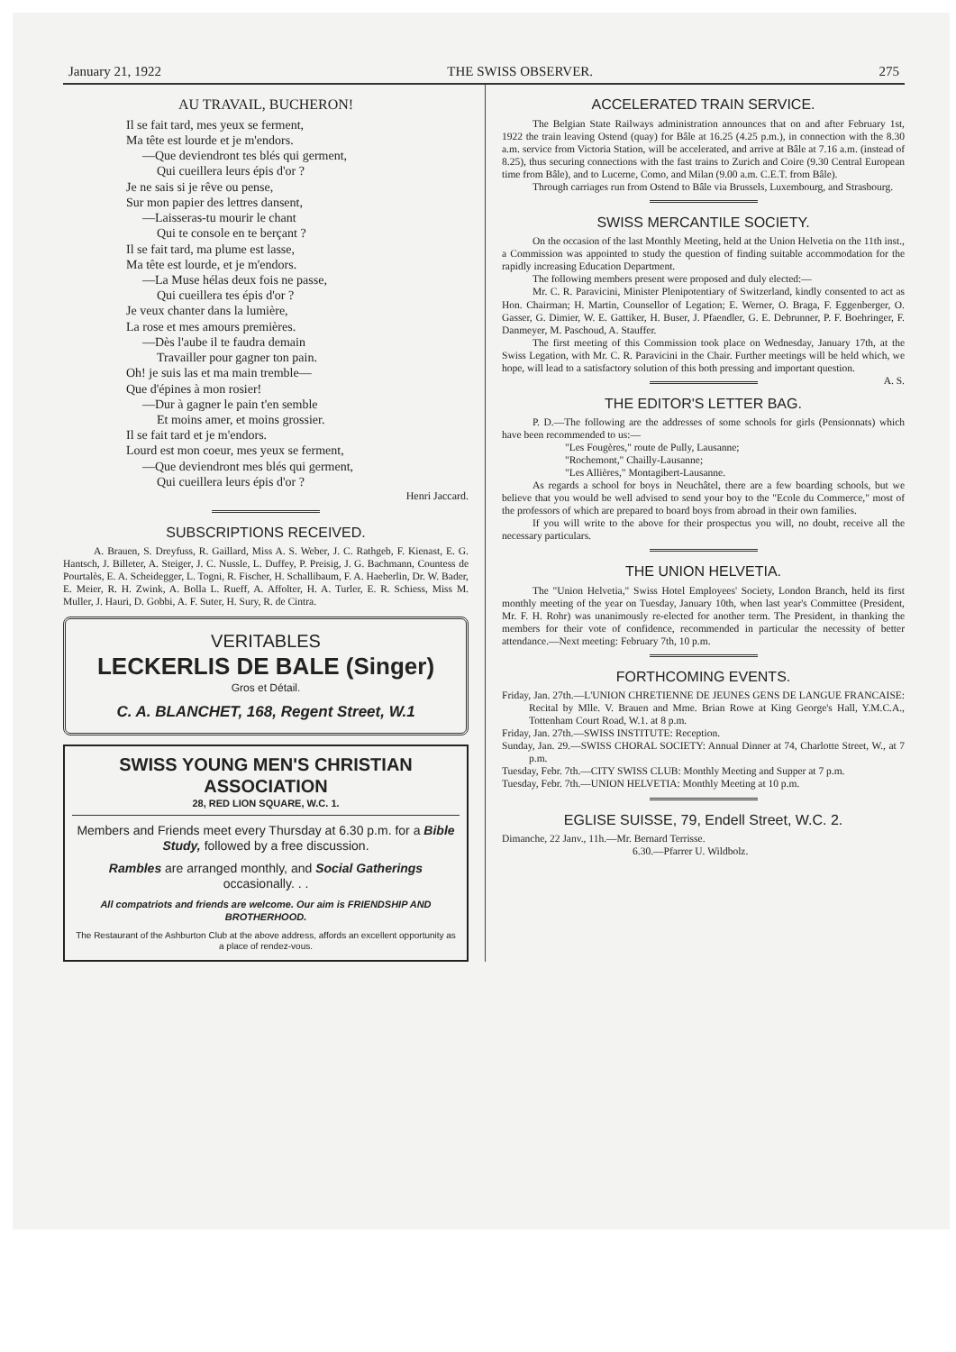January 21, 1922 THE SWISS OBSERVER. 275
AU TRAVAIL, BUCHERON!
Il se fait tard, mes yeux se ferment,
Ma tête est lourde et je m'endors.
—Que deviendront tes blés qui germent,
Qui cueillera leurs épis d'or ?
Je ne sais si je rêve ou pense,
Sur mon papier des lettres dansent,
—Laisseras-tu mourir le chant
Qui te console en te berçant ?
Il se fait tard, ma plume est lasse,
Ma tête est lourde, et je m'endors.
—La Muse hélas deux fois ne passe,
Qui cueillera tes épis d'or ?
Je veux chanter dans la lumière,
La rose et mes amours premières.
—Dès l'aube il te faudra demain
Travailler pour gagner ton pain.
Oh! je suis las et ma main tremble—
Que d'épines à mon rosier!
—Dur à gagner le pain t'en semble
Et moins amer, et moins grossier.
Il se fait tard et je m'endors.
Lourd est mon coeur, mes yeux se ferment,
—Que deviendront mes blés qui germent,
Qui cueillera leurs épis d'or ?
Henri Jaccard.
SUBSCRIPTIONS RECEIVED.
A. Brauen, S. Dreyfuss, R. Gaillard, Miss A. S. Weber, J. C. Rathgeb, F. Kienast, E. G. Hantsch, J. Billeter, A. Steiger, J. C. Nussle, L. Duffey, P. Preisig, J. G. Bachmann, Countess de Pourtalès, E. A. Scheidegger, L. Togni, R. Fischer, H. Schallibaum, F. A. Haeberlin, Dr. W. Bader, E. Meier, R. H. Zwink, A. Bolla L. Rueff, A. Affolter, H. A. Turler, E. R. Schiess, Miss M. Muller, J. Hauri, D. Gobbi, A. F. Suter, H. Sury, R. de Cintra.
VERITABLES
LECKERLIS DE BALE (Singer)
Gros et Détail.
C. A. BLANCHET, 168, Regent Street, W.1
SWISS YOUNG MEN'S CHRISTIAN ASSOCIATION
28, RED LION SQUARE, W.C. 1.
Members and Friends meet every Thursday at 6.30 p.m. for a Bible Study, followed by a free discussion.
Rambles are arranged monthly, and Social Gatherings occasionally. . .
All compatriots and friends are welcome. Our aim is FRIENDSHIP AND BROTHERHOOD.
The Restaurant of the Ashburton Club at the above address, affords an excellent opportunity as a place of rendez-vous.
ACCELERATED TRAIN SERVICE.
The Belgian State Railways administration announces that on and after February 1st, 1922 the train leaving Ostend (quay) for Bâle at 16.25 (4.25 p.m.), in connection with the 8.30 a.m. service from Victoria Station, will be accelerated, and arrive at Bâle at 7.16 a.m. (instead of 8.25), thus securing connections with the fast trains to Zurich and Coire (9.30 Central European time from Bâle), and to Lucerne, Como, and Milan (9.00 a.m. C.E.T. from Bâle).
Through carriages run from Ostend to Bâle via Brussels, Luxembourg, and Strasbourg.
SWISS MERCANTILE SOCIETY.
On the occasion of the last Monthly Meeting, held at the Union Helvetia on the 11th inst., a Commission was appointed to study the question of finding suitable accommodation for the rapidly increasing Education Department.
The following members present were proposed and duly elected:—
Mr. C. R. Paravicini, Minister Plenipotentiary of Switzerland, kindly consented to act as Hon. Chairman; H. Martin, Counsellor of Legation; E. Werner, O. Braga, F. Eggenberger, O. Gasser, G. Dimier, W. E. Gattiker, H. Buser, J. Pfaendler, G. E. Debrunner, P. F. Boehringer, F. Danmeyer, M. Paschoud, A. Stauffer.
The first meeting of this Commission took place on Wednesday, January 17th, at the Swiss Legation, with Mr. C. R. Paravicini in the Chair. Further meetings will be held which, we hope, will lead to a satisfactory solution of this both pressing and important question. A. S.
THE EDITOR'S LETTER BAG.
P. D.—The following are the addresses of some schools for girls (Pensionnats) which have been recommended to us:—
"Les Fougères," route de Pully, Lausanne;
"Rochemont," Chailly-Lausanne;
"Les Allières," Montagibert-Lausanne.
As regards a school for boys in Neuchâtel, there are a few boarding schools, but we believe that you would be well advised to send your boy to the "Ecole du Commerce," most of the professors of which are prepared to board boys from abroad in their own families.
If you will write to the above for their prospectus you will, no doubt, receive all the necessary particulars.
THE UNION HELVETIA.
The "Union Helvetia," Swiss Hotel Employees' Society, London Branch, held its first monthly meeting of the year on Tuesday, January 10th, when last year's Committee (President, Mr. F. H. Rohr) was unanimously re-elected for another term. The President, in thanking the members for their vote of confidence, recommended in particular the necessity of better attendance.—Next meeting: February 7th, 10 p.m.
FORTHCOMING EVENTS.
Friday, Jan. 27th.—L'UNION CHRETIENNE DE JEUNES GENS DE LANGUE FRANCAISE: Recital by Mlle. V. Brauen and Mme. Brian Rowe at King George's Hall, Y.M.C.A., Tottenham Court Road, W.1. at 8 p.m.
Friday, Jan. 27th.—SWISS INSTITUTE: Reception.
Sunday, Jan. 29.—SWISS CHORAL SOCIETY: Annual Dinner at 74, Charlotte Street, W., at 7 p.m.
Tuesday, Febr. 7th.—CITY SWISS CLUB: Monthly Meeting and Supper at 7 p.m.
Tuesday, Febr. 7th.—UNION HELVETIA: Monthly Meeting at 10 p.m.
EGLISE SUISSE, 79, Endell Street, W.C. 2.
Dimanche, 22 Janv., 11h.—Mr. Bernard Terrisse.
6.30.—Pfarrer U. Wildbolz.